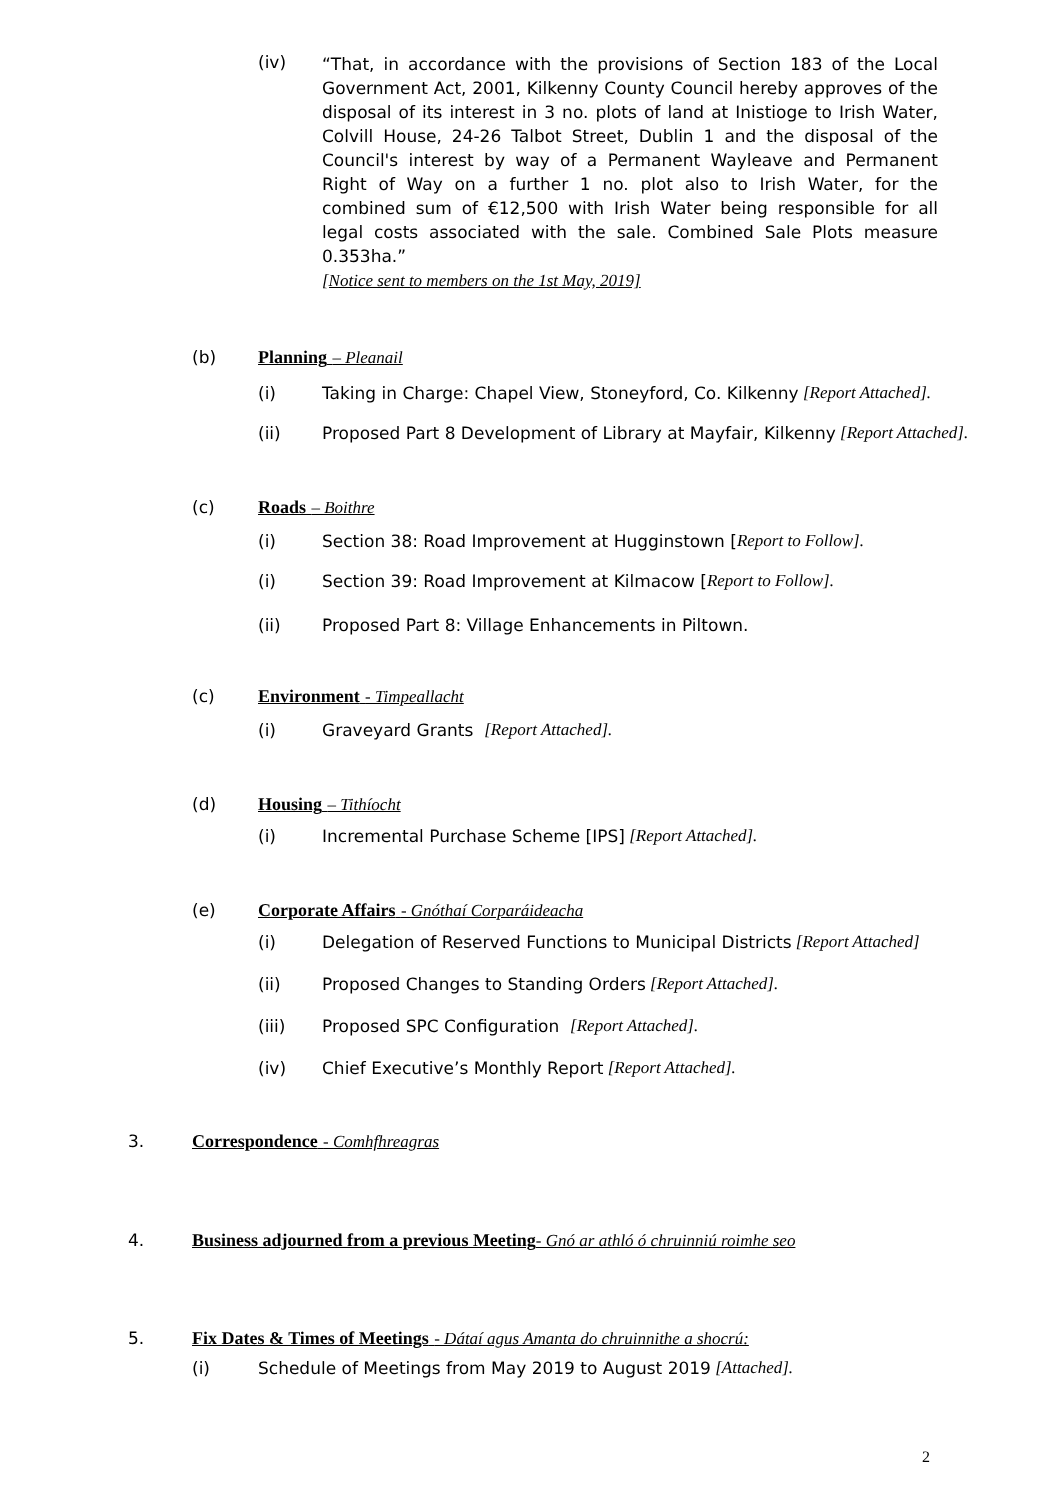(iv)
“That, in accordance with the provisions of Section 183 of the Local Government Act, 2001, Kilkenny County Council hereby approves of the disposal of its interest in 3 no. plots of land at Inistioge to Irish Water, Colvill House, 24-26 Talbot Street, Dublin 1 and the disposal of the Council's interest by way of a Permanent Wayleave and Permanent Right of Way on a further 1 no. plot also to Irish Water, for the combined sum of €12,500 with Irish Water being responsible for all legal costs associated with the sale. Combined Sale Plots measure 0.353ha.”
[Notice sent to members on the 1st May, 2019]
(b) Planning – Pleanail
(i)
Taking in Charge: Chapel View, Stoneyford, Co. Kilkenny [Report Attached].
(ii)
Proposed Part 8 Development of Library at Mayfair, Kilkenny [Report Attached].
(c) Roads – Boithre
(i)
Section 38: Road Improvement at Hugginstown [Report to Follow].
(i)
Section 39: Road Improvement at Kilmacow [Report to Follow].
(ii)
Proposed Part 8: Village Enhancements in Piltown.
(c) Environment - Timpeallacht
(i)
Graveyard Grants [Report Attached].
(d) Housing – Tithíocht
(i)
Incremental Purchase Scheme [IPS] [Report Attached].
(e) Corporate Affairs - Gnóthaí Corparáideacha
(i)
Delegation of Reserved Functions to Municipal Districts [Report Attached]
(ii)
Proposed Changes to Standing Orders [Report Attached].
(iii)
Proposed SPC Configuration [Report Attached].
(iv)
Chief Executive’s Monthly Report [Report Attached].
3. Correspondence - Comhfhreagras
4. Business adjourned from a previous Meeting- Gnó ar athló ó chruinniú roimhe seo
5. Fix Dates & Times of Meetings - Dátaí agus Amanta do chruinnithe a shocrú:
(i)
Schedule of Meetings from May 2019 to August 2019 [Attached].
2